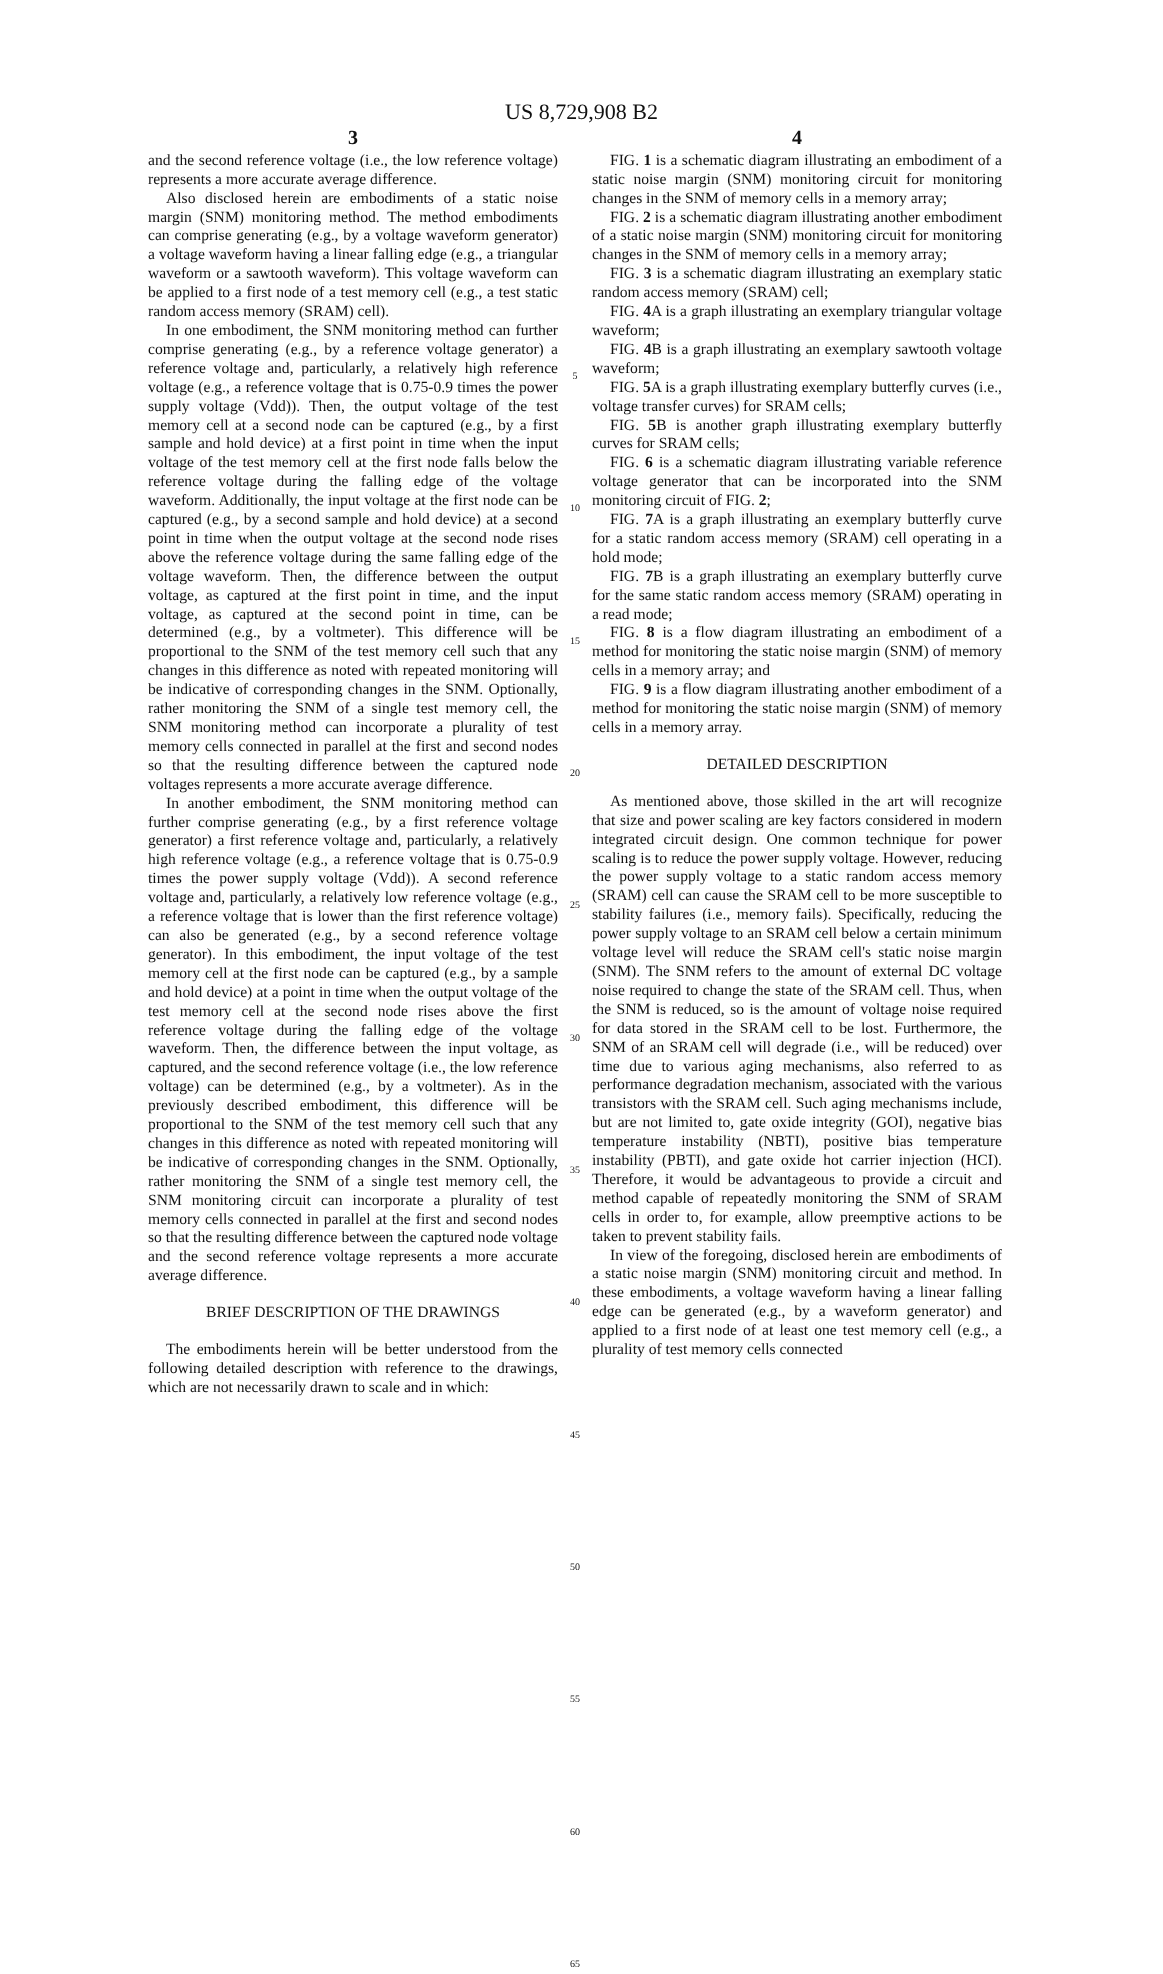US 8,729,908 B2
3
and the second reference voltage (i.e., the low reference voltage) represents a more accurate average difference.
Also disclosed herein are embodiments of a static noise margin (SNM) monitoring method. The method embodiments can comprise generating (e.g., by a voltage waveform generator) a voltage waveform having a linear falling edge (e.g., a triangular waveform or a sawtooth waveform). This voltage waveform can be applied to a first node of a test memory cell (e.g., a test static random access memory (SRAM) cell).
In one embodiment, the SNM monitoring method can further comprise generating (e.g., by a reference voltage generator) a reference voltage and, particularly, a relatively high reference voltage (e.g., a reference voltage that is 0.75-0.9 times the power supply voltage (Vdd)). Then, the output voltage of the test memory cell at a second node can be captured (e.g., by a first sample and hold device) at a first point in time when the input voltage of the test memory cell at the first node falls below the reference voltage during the falling edge of the voltage waveform. Additionally, the input voltage at the first node can be captured (e.g., by a second sample and hold device) at a second point in time when the output voltage at the second node rises above the reference voltage during the same falling edge of the voltage waveform. Then, the difference between the output voltage, as captured at the first point in time, and the input voltage, as captured at the second point in time, can be determined (e.g., by a voltmeter). This difference will be proportional to the SNM of the test memory cell such that any changes in this difference as noted with repeated monitoring will be indicative of corresponding changes in the SNM. Optionally, rather monitoring the SNM of a single test memory cell, the SNM monitoring method can incorporate a plurality of test memory cells connected in parallel at the first and second nodes so that the resulting difference between the captured node voltages represents a more accurate average difference.
In another embodiment, the SNM monitoring method can further comprise generating (e.g., by a first reference voltage generator) a first reference voltage and, particularly, a relatively high reference voltage (e.g., a reference voltage that is 0.75-0.9 times the power supply voltage (Vdd)). A second reference voltage and, particularly, a relatively low reference voltage (e.g., a reference voltage that is lower than the first reference voltage) can also be generated (e.g., by a second reference voltage generator). In this embodiment, the input voltage of the test memory cell at the first node can be captured (e.g., by a sample and hold device) at a point in time when the output voltage of the test memory cell at the second node rises above the first reference voltage during the falling edge of the voltage waveform. Then, the difference between the input voltage, as captured, and the second reference voltage (i.e., the low reference voltage) can be determined (e.g., by a voltmeter). As in the previously described embodiment, this difference will be proportional to the SNM of the test memory cell such that any changes in this difference as noted with repeated monitoring will be indicative of corresponding changes in the SNM. Optionally, rather monitoring the SNM of a single test memory cell, the SNM monitoring circuit can incorporate a plurality of test memory cells connected in parallel at the first and second nodes so that the resulting difference between the captured node voltage and the second reference voltage represents a more accurate average difference.
BRIEF DESCRIPTION OF THE DRAWINGS
The embodiments herein will be better understood from the following detailed description with reference to the drawings, which are not necessarily drawn to scale and in which:
5
10
15
20
25
30
35
40
45
50
55
60
65
4
FIG. 1 is a schematic diagram illustrating an embodiment of a static noise margin (SNM) monitoring circuit for monitoring changes in the SNM of memory cells in a memory array;
FIG. 2 is a schematic diagram illustrating another embodiment of a static noise margin (SNM) monitoring circuit for monitoring changes in the SNM of memory cells in a memory array;
FIG. 3 is a schematic diagram illustrating an exemplary static random access memory (SRAM) cell;
FIG. 4 A is a graph illustrating an exemplary triangular voltage waveform;
FIG. 4 B is a graph illustrating an exemplary sawtooth voltage waveform;
FIG. 5 A is a graph illustrating exemplary butterfly curves (i.e., voltage transfer curves) for SRAM cells;
FIG. 5 B is another graph illustrating exemplary butterfly curves for SRAM cells;
FIG. 6 is a schematic diagram illustrating variable reference voltage generator that can be incorporated into the SNM monitoring circuit of FIG. 2;
FIG. 7 A is a graph illustrating an exemplary butterfly curve for a static random access memory (SRAM) cell operating in a hold mode;
FIG. 7 B is a graph illustrating an exemplary butterfly curve for the same static random access memory (SRAM) operating in a read mode;
FIG. 8 is a flow diagram illustrating an embodiment of a method for monitoring the static noise margin (SNM) of memory cells in a memory array; and
FIG. 9 is a flow diagram illustrating another embodiment of a method for monitoring the static noise margin (SNM) of memory cells in a memory array.
DETAILED DESCRIPTION
As mentioned above, those skilled in the art will recognize that size and power scaling are key factors considered in modern integrated circuit design. One common technique for power scaling is to reduce the power supply voltage. However, reducing the power supply voltage to a static random access memory (SRAM) cell can cause the SRAM cell to be more susceptible to stability failures (i.e., memory fails). Specifically, reducing the power supply voltage to an SRAM cell below a certain minimum voltage level will reduce the SRAM cell's static noise margin (SNM). The SNM refers to the amount of external DC voltage noise required to change the state of the SRAM cell. Thus, when the SNM is reduced, so is the amount of voltage noise required for data stored in the SRAM cell to be lost. Furthermore, the SNM of an SRAM cell will degrade (i.e., will be reduced) over time due to various aging mechanisms, also referred to as performance degradation mechanism, associated with the various transistors with the SRAM cell. Such aging mechanisms include, but are not limited to, gate oxide integrity (GOI), negative bias temperature instability (NBTI), positive bias temperature instability (PBTI), and gate oxide hot carrier injection (HCI). Therefore, it would be advantageous to provide a circuit and method capable of repeatedly monitoring the SNM of SRAM cells in order to, for example, allow preemptive actions to be taken to prevent stability fails.
In view of the foregoing, disclosed herein are embodiments of a static noise margin (SNM) monitoring circuit and method. In these embodiments, a voltage waveform having a linear falling edge can be generated (e.g., by a waveform generator) and applied to a first node of at least one test memory cell (e.g., a plurality of test memory cells connected